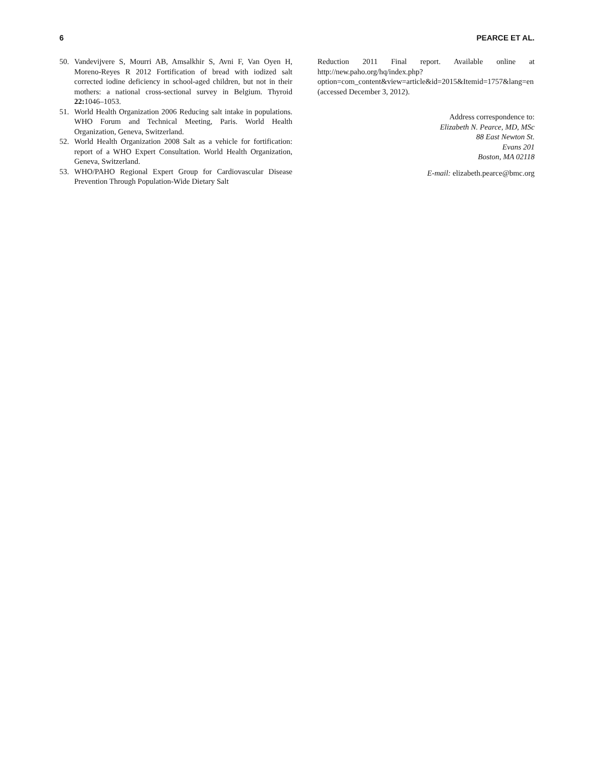6 PEARCE ET AL.
50. Vandevijvere S, Mourri AB, Amsalkhir S, Avni F, Van Oyen H, Moreno-Reyes R 2012 Fortification of bread with iodized salt corrected iodine deficiency in school-aged children, but not in their mothers: a national cross-sectional survey in Belgium. Thyroid 22: 1046–1053.
51. World Health Organization 2006 Reducing salt intake in populations. WHO Forum and Technical Meeting, Paris. World Health Organization, Geneva, Switzerland.
52. World Health Organization 2008 Salt as a vehicle for fortification: report of a WHO Expert Consultation. World Health Organization, Geneva, Switzerland.
53. WHO/PAHO Regional Expert Group for Cardiovascular Disease Prevention Through Population-Wide Dietary Salt
Reduction 2011 Final report. Available online at http://new.paho.org/hq/index.php?option=com_content&view=article&id=2015&Itemid=1757&lang=en (accessed December 3, 2012).
Address correspondence to:
Elizabeth N. Pearce, MD, MSc
88 East Newton St.
Evans 201
Boston, MA 02118
E-mail: elizabeth.pearce@bmc.org